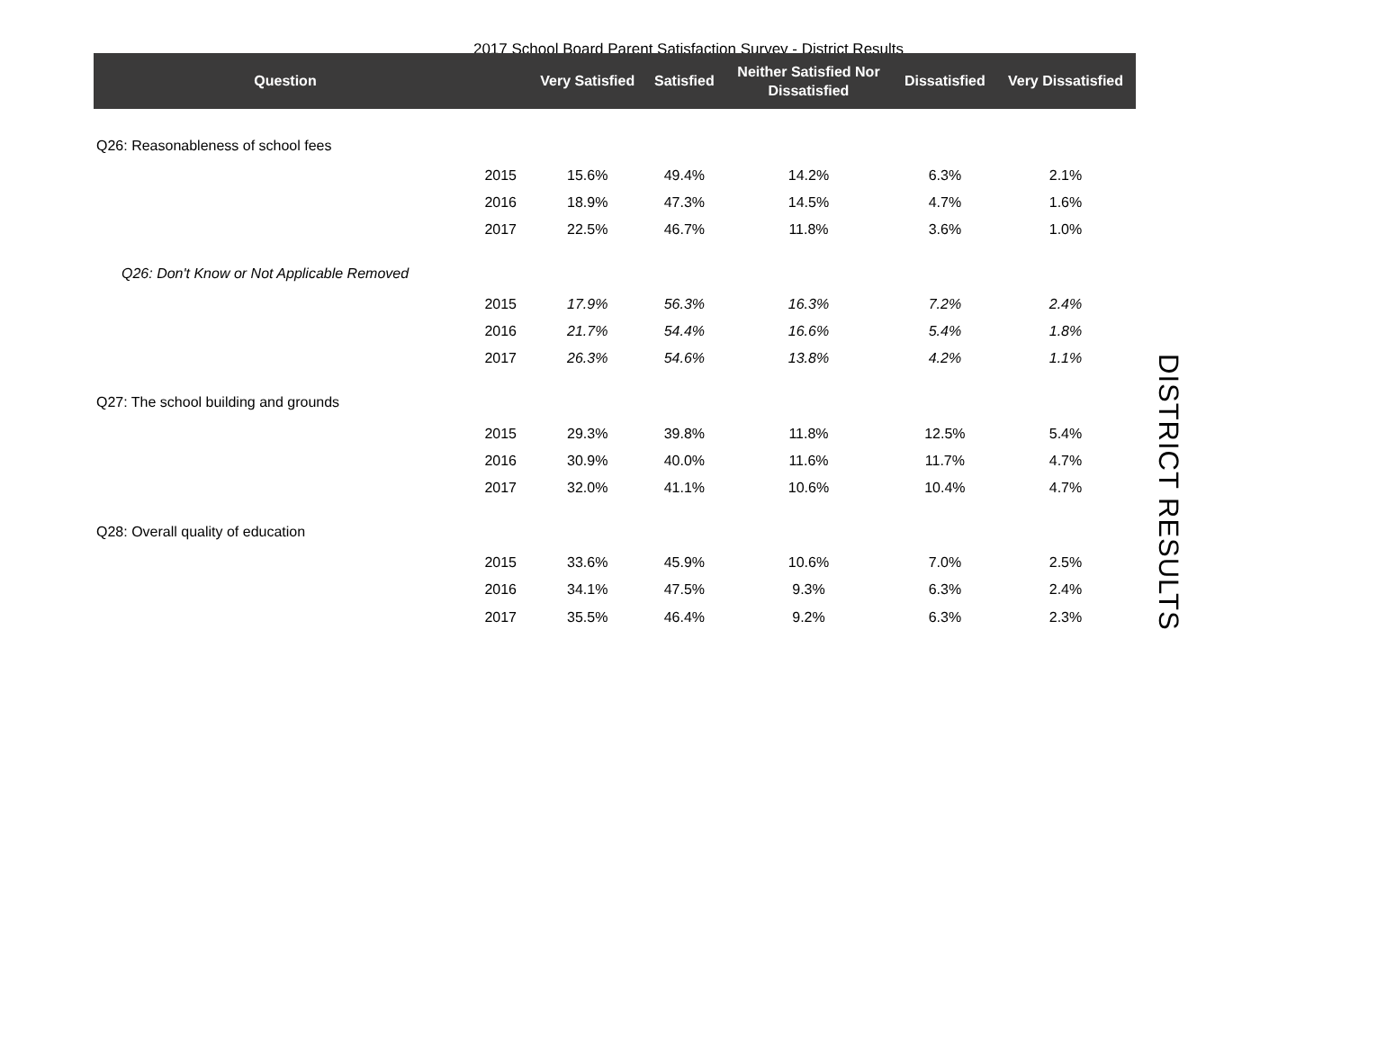2017 School Board Parent Satisfaction Survey - District Results
| Question | | Very Satisfied | Satisfied | Neither Satisfied Nor Dissatisfied | Dissatisfied | Very Dissatisfied |
| --- | --- | --- | --- | --- | --- | --- |
| Q26: Reasonableness of school fees | | | | | | |
| | 2015 | 15.6% | 49.4% | 14.2% | 6.3% | 2.1% |
| | 2016 | 18.9% | 47.3% | 14.5% | 4.7% | 1.6% |
| | 2017 | 22.5% | 46.7% | 11.8% | 3.6% | 1.0% |
| Q26: Don't Know or Not Applicable Removed | | | | | | |
| | 2015 | 17.9% | 56.3% | 16.3% | 7.2% | 2.4% |
| | 2016 | 21.7% | 54.4% | 16.6% | 5.4% | 1.8% |
| | 2017 | 26.3% | 54.6% | 13.8% | 4.2% | 1.1% |
| Q27: The school building and grounds | | | | | | |
| | 2015 | 29.3% | 39.8% | 11.8% | 12.5% | 5.4% |
| | 2016 | 30.9% | 40.0% | 11.6% | 11.7% | 4.7% |
| | 2017 | 32.0% | 41.1% | 10.6% | 10.4% | 4.7% |
| Q28: Overall quality of education | | | | | | |
| | 2015 | 33.6% | 45.9% | 10.6% | 7.0% | 2.5% |
| | 2016 | 34.1% | 47.5% | 9.3% | 6.3% | 2.4% |
| | 2017 | 35.5% | 46.4% | 9.2% | 6.3% | 2.3% |
DISTRICT RESULTS